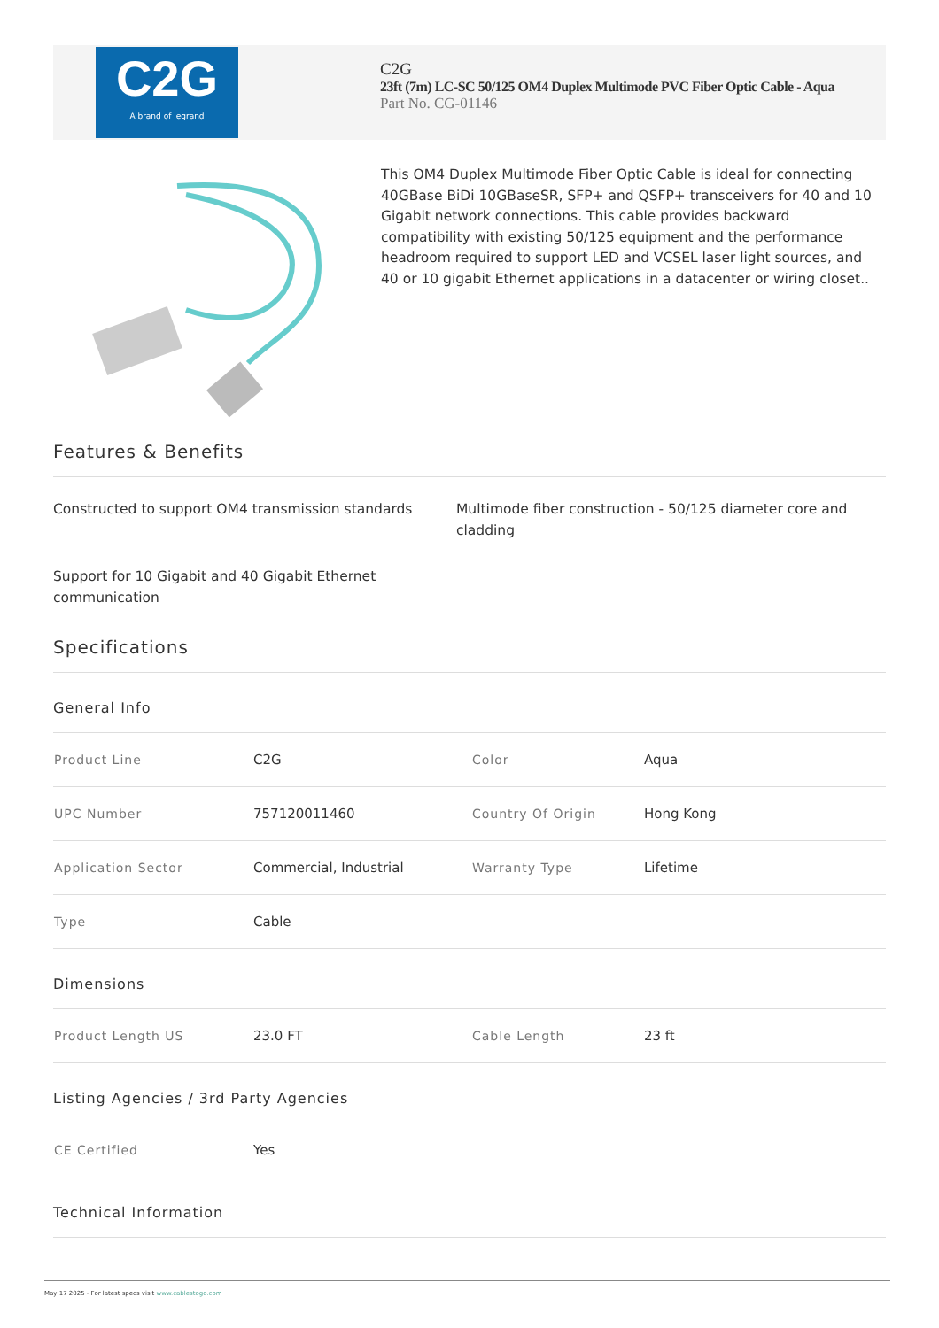C2G
A brand of legrand
C2G
23ft (7m) LC-SC 50/125 OM4 Duplex Multimode PVC Fiber Optic Cable - Aqua
Part No. CG-01146
This OM4 Duplex Multimode Fiber Optic Cable is ideal for connecting 40GBase BiDi 10GBaseSR, SFP+ and QSFP+ transceivers for 40 and 10 Gigabit network connections. This cable provides backward compatibility with existing 50/125 equipment and the performance headroom required to support LED and VCSEL laser light sources, and 40 or 10 gigabit Ethernet applications in a datacenter or wiring closet..
Features & Benefits
Constructed to support OM4 transmission standards
Multimode fiber construction - 50/125 diameter core and cladding
Support for 10 Gigabit and 40 Gigabit Ethernet communication
Specifications
General Info
| Product Line | C2G | Color | Aqua |
| UPC Number | 757120011460 | Country Of Origin | Hong Kong |
| Application Sector | Commercial, Industrial | Warranty Type | Lifetime |
| Type | Cable | | |
Dimensions
| Product Length US | 23.0 FT | Cable Length | 23 ft |
Listing Agencies / 3rd Party Agencies
| CE Certified | Yes |
Technical Information
May 17 2025 - For latest specs visit www.cablestogo.com